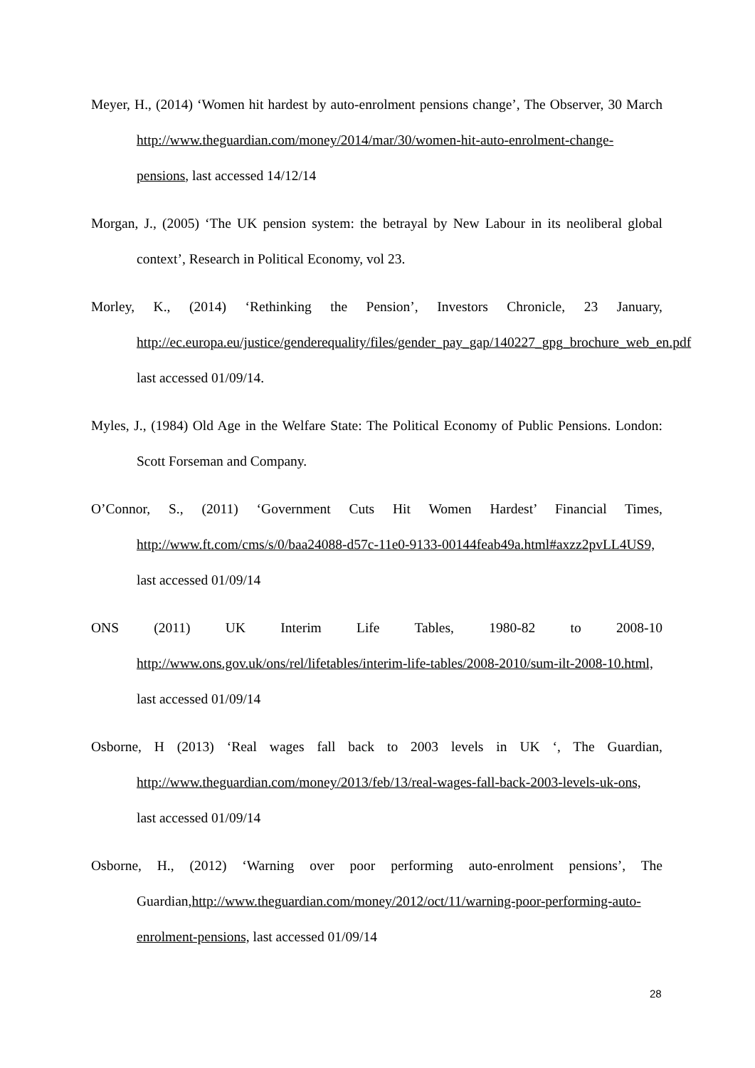Meyer, H., (2014) ‘Women hit hardest by auto-enrolment pensions change’, The Observer, 30 March http://www.theguardian.com/money/2014/mar/30/women-hit-auto-enrolment-change-pensions, last accessed 14/12/14
Morgan, J., (2005) ‘The UK pension system: the betrayal by New Labour in its neoliberal global context’, Research in Political Economy, vol 23.
Morley, K., (2014) ‘Rethinking the Pension’, Investors Chronicle, 23 January, http://ec.europa.eu/justice/genderequality/files/gender_pay_gap/140227_gpg_brochure_web_en.pdf last accessed 01/09/14.
Myles, J., (1984) Old Age in the Welfare State: The Political Economy of Public Pensions. London: Scott Forseman and Company.
O’Connor, S., (2011) ‘Government Cuts Hit Women Hardest’ Financial Times, http://www.ft.com/cms/s/0/baa24088-d57c-11e0-9133-00144feab49a.html#axzz2pvLL4US9, last accessed 01/09/14
ONS (2011) UK Interim Life Tables, 1980-82 to 2008-10 http://www.ons.gov.uk/ons/rel/lifetables/interim-life-tables/2008-2010/sum-ilt-2008-10.html, last accessed 01/09/14
Osborne, H (2013) ‘Real wages fall back to 2003 levels in UK ‘, The Guardian, http://www.theguardian.com/money/2013/feb/13/real-wages-fall-back-2003-levels-uk-ons, last accessed 01/09/14
Osborne, H., (2012) ‘Warning over poor performing auto-enrolment pensions’, The Guardian,http://www.theguardian.com/money/2012/oct/11/warning-poor-performing-auto-enrolment-pensions, last accessed 01/09/14
28